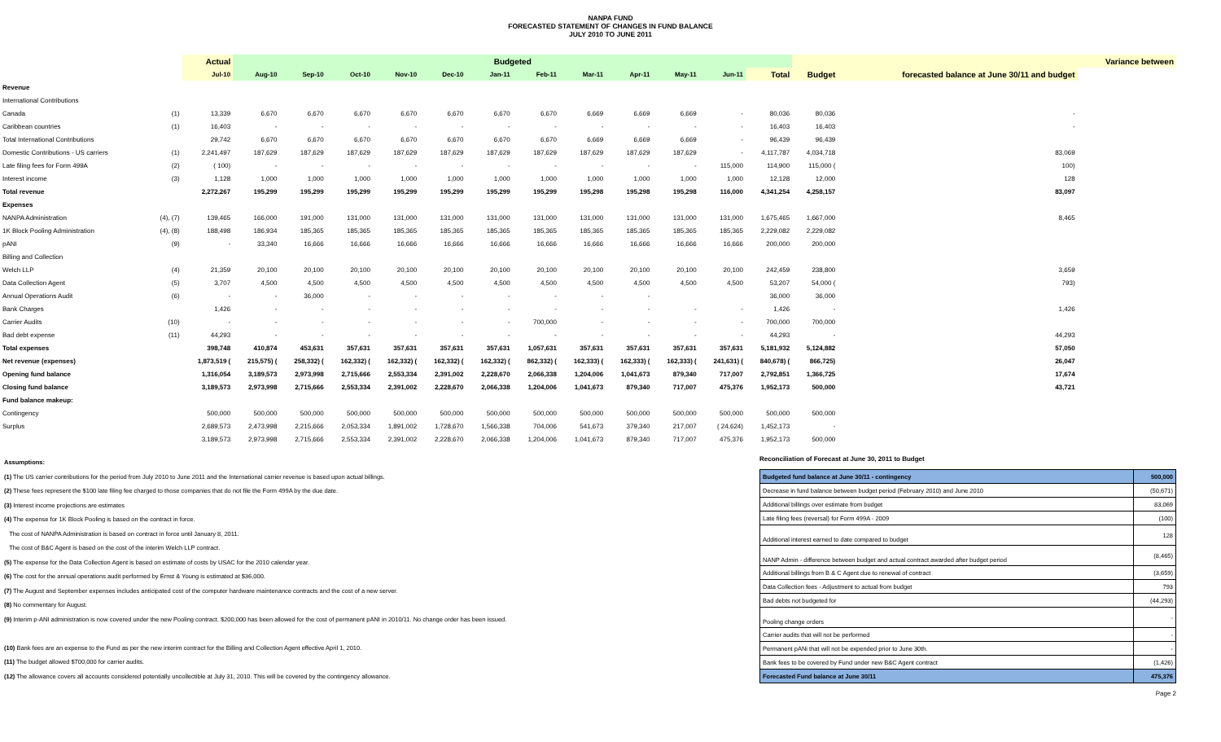NANPA FUND
FORECASTED STATEMENT OF CHANGES IN FUND BALANCE
JULY 2010 TO JUNE 2011
| | | Actual | Budgeted | | | | | | | | | | | | | | Variance between |
| --- | --- | --- | --- | --- | --- | --- | --- | --- | --- | --- | --- | --- | --- | --- | --- | --- | --- |
| | | Jul-10 | Aug-10 | Sep-10 | Oct-10 | Nov-10 | Dec-10 | Jan-11 | Feb-11 | Mar-11 | Apr-11 | May-11 | Jun-11 | Total | Budget | forecasted balance at June 30/11 and budget | |
| Revenue | | | | | | | | | | | | | | | | | |
| International Contributions | | | | | | | | | | | | | | | | | |
| Canada | (1) | 13,339 | 6,670 | 6,670 | 6,670 | 6,670 | 6,670 | 6,670 | 6,670 | 6,669 | 6,669 | 6,669 | - | 80,036 | 80,036 | - | |
| Caribbean countries | (1) | 16,403 | - | - | - | - | - | - | - | - | - | - | - | 16,403 | 16,403 | - | |
| Total International Contributions | | 29,742 | 6,670 | 6,670 | 6,670 | 6,670 | 6,670 | 6,670 | 6,670 | 6,669 | 6,669 | 6,669 | - | 96,439 | 96,439 | | |
| Domestic Contributions - US carriers | (1) | 2,241,497 | 187,629 | 187,629 | 187,629 | 187,629 | 187,629 | 187,629 | 187,629 | 187,629 | 187,629 | 187,629 | - | 4,117,787 | 4,034,718 | 83,069 | |
| Late filing fees for Form 499A | (2) | ( 100) | - | - | - | - | - | - | - | - | - | - | 115,000 | 114,900 | 115,000 ( | 100) | |
| Interest income | (3) | 1,128 | 1,000 | 1,000 | 1,000 | 1,000 | 1,000 | 1,000 | 1,000 | 1,000 | 1,000 | 1,000 | 1,000 | 12,128 | 12,000 | 128 | |
| Total revenue | | 2,272,267 | 195,299 | 195,299 | 195,299 | 195,299 | 195,299 | 195,299 | 195,299 | 195,298 | 195,298 | 195,298 | 116,000 | 4,341,254 | 4,258,157 | 83,097 | |
| Expenses | | | | | | | | | | | | | | | | | |
| NANPA Administration | (4), (7) | 139,465 | 166,000 | 191,000 | 131,000 | 131,000 | 131,000 | 131,000 | 131,000 | 131,000 | 131,000 | 131,000 | 131,000 | 1,675,465 | 1,667,000 | 8,465 | |
| 1K Block Pooling Administration | (4), (8) | 188,498 | 186,934 | 185,365 | 185,365 | 185,365 | 185,365 | 185,365 | 185,365 | 185,365 | 185,365 | 185,365 | 185,365 | 2,229,082 | 2,229,082 | | |
| pANI | (9) | - | 33,340 | 16,666 | 16,666 | 16,666 | 16,666 | 16,666 | 16,666 | 16,666 | 16,666 | 16,666 | 16,666 | 200,000 | 200,000 | | |
| Billing and Collection | | | | | | | | | | | | | | | | | |
| Welch LLP | (4) | 21,359 | 20,100 | 20,100 | 20,100 | 20,100 | 20,100 | 20,100 | 20,100 | 20,100 | 20,100 | 20,100 | 20,100 | 242,459 | 238,800 | 3,659 | |
| Data Collection Agent | (5) | 3,707 | 4,500 | 4,500 | 4,500 | 4,500 | 4,500 | 4,500 | 4,500 | 4,500 | 4,500 | 4,500 | 4,500 | 53,207 | 54,000 ( | 793) | |
| Annual Operations Audit | (6) | - | - | 36,000 | - | - | - | - | - | - | - | | | 36,000 | 36,000 | | |
| Bank Charges | | 1,426 | - | - | - | - | - | - | - | - | - | - | - | 1,426 | - | 1,426 | |
| Carrier Audits | (10) | - | - | - | - | - | - | - | 700,000 | - | - | - | - | 700,000 | 700,000 | | |
| Bad debt expense | (11) | 44,293 | - | - | - | - | - | - | - | - | - | - | - | 44,293 | - | 44,293 | |
| Total expenses | | 398,748 | 410,874 | 453,631 | 357,631 | 357,631 | 357,631 | 357,631 | 1,057,631 | 357,631 | 357,631 | 357,631 | 357,631 | 5,181,932 | 5,124,882 | 57,050 | |
| Net revenue (expenses) | | 1,873,519 ( | 215,575) ( | 258,332) ( | 162,332) ( | 162,332) ( | 162,332) ( | 162,332) ( | 862,332) ( | 162,333) ( | 162,333) ( | 162,333) ( | 241,631) ( | 840,678) ( | 866,725) | 26,047 | |
| Opening fund balance | | 1,316,054 | 3,189,573 | 2,973,998 | 2,715,666 | 2,553,334 | 2,391,002 | 2,228,670 | 2,066,338 | 1,204,006 | 1,041,673 | 879,340 | 717,007 | 2,792,851 | 1,366,725 | 17,674 | |
| Closing fund balance | | 3,189,573 | 2,973,998 | 2,715,666 | 2,553,334 | 2,391,002 | 2,228,670 | 2,066,338 | 1,204,006 | 1,041,673 | 879,340 | 717,007 | 475,376 | 1,952,173 | 500,000 | 43,721 | |
| Fund balance makeup: | | | | | | | | | | | | | | | | | |
| Contingency | | 500,000 | 500,000 | 500,000 | 500,000 | 500,000 | 500,000 | 500,000 | 500,000 | 500,000 | 500,000 | 500,000 | 500,000 | 500,000 | 500,000 | | |
| Surplus | | 2,689,573 | 2,473,998 | 2,215,666 | 2,053,334 | 1,891,002 | 1,728,670 | 1,566,338 | 704,006 | 541,673 | 379,340 | 217,007 | ( 24,624) | 1,452,173 | - | | |
| | | 3,189,573 | 2,973,998 | 2,715,666 | 2,553,334 | 2,391,002 | 2,228,670 | 2,066,338 | 1,204,006 | 1,041,673 | 879,340 | 717,007 | 475,376 | 1,952,173 | 500,000 | | |
Assumptions:
(1) The US carrier contributions for the period from July 2010 to June 2011 and the International carrier revenue is based upon actual billings.
(2) These fees represent the $100 late filing fee charged to those companies that do not file the Form 499A by the due date.
(3) Interest income projections are estimates
(4) The expense for 1K Block Pooling is based on the contract in force.
The cost of NANPA Administration is based on contract in force until January 8, 2011.
The cost of B&C Agent is based on the cost of the interim Welch LLP contract.
(5) The expense for the Data Collection Agent is based on estimate of costs by USAC for the 2010 calendar year.
(6) The cost for the annual operations audit performed by Ernst & Young is estimated at $36,000.
(7) The August and September expenses includes anticipated cost of the computer hardware maintenance contracts and the cost of a new server.
(8) No commentary for August.
(9) Interim p-ANI administration is now covered under the new Pooling contract. $200,000 has been allowed for the cost of permanent pANI in 2010/11. No change order has been issued.
(10) Bank fees are an expense to the Fund as per the new interim contract for the Billing and Collection Agent effective April 1, 2010.
(11) The budget allowed $700,000 for carrier audits.
(12) The allowance covers all accounts considered potentially uncollectible at July 31, 2010. This will be covered by the contingency allowance.
Reconciliation of Forecast at June 30, 2011 to Budget
| Budgeted fund balance at June 30/11 - contingency | 500,000 |
| Decrease in fund balance between budget period (February 2010) and June 2010 | (50,671) |
| Additional billings over estimate from budget | 83,069 |
| Late filing fees (reversal) for Form 499A - 2009 | (100) |
| Additional interest earned to date compared to budget | 128 |
| NANP Admin - difference between budget and actual contract awarded after budget period | (8,465) |
| Additional billings from B & C Agent due to renewal of contract | (3,659) |
| Data Collection fees - Adjustment to actual from budget | 793 |
| Bad debts not budgeted for | (44,293) |
| Pooling change orders | - |
| Carrier audits that will not be performed | - |
| Permanent pANi that will not be expended prior to June 30th. | - |
| Bank fees to be covered by Fund under new B&C Agent contract | (1,426) |
| Forecasted Fund balance at June 30/11 | 475,376 |
Page 2